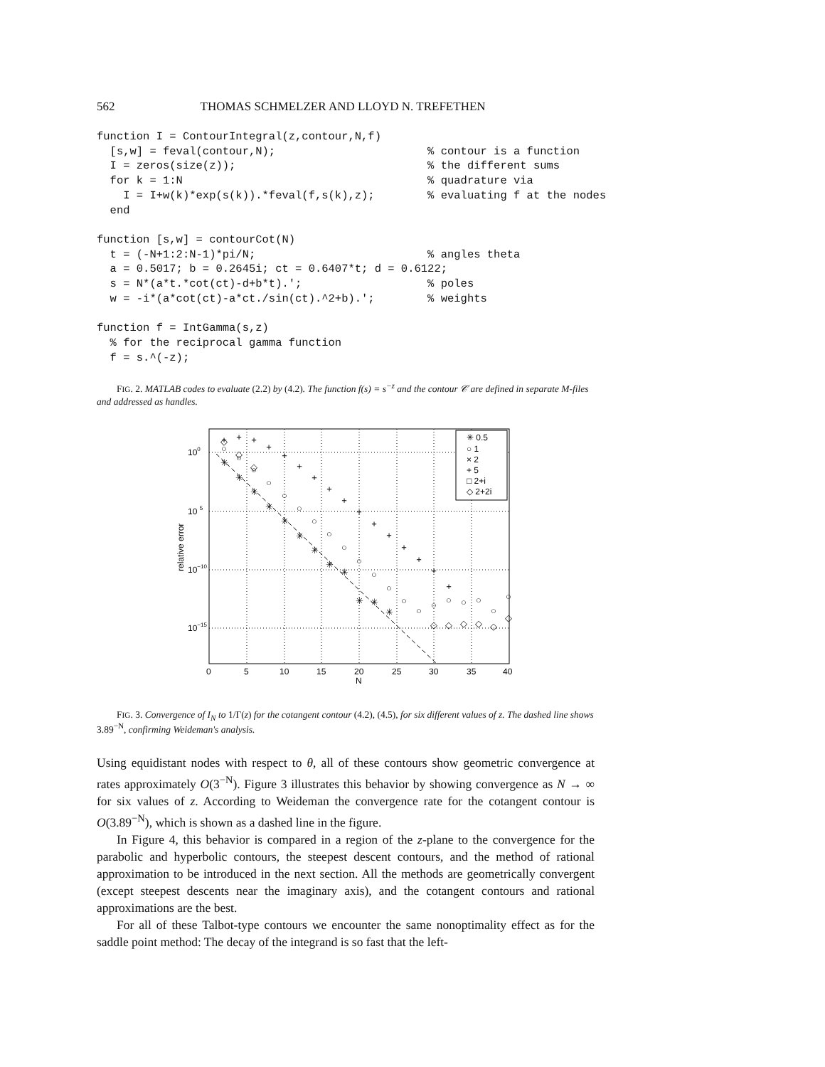562 THOMAS SCHMELZER AND LLOYD N. TREFETHEN
function I = ContourIntegral(z,contour,N,f)
  [s,w] = feval(contour,N);                       % contour is a function
  I = zeros(size(z));                             % the different sums
  for k = 1:N                                     % quadrature via
    I = I+w(k)*exp(s(k)).*feval(f,s(k),z);        % evaluating f at the nodes
  end

function [s,w] = contourCot(N)
  t = (-N+1:2:N-1)*pi/N;                          % angles theta
  a = 0.5017; b = 0.2645i; ct = 0.6407*t; d = 0.6122;
  s = N*(a*t.*cot(ct)-d+b*t).';                   % poles
  w = -i*(a*cot(ct)-a*ct./sin(ct).^2+b).';        % weights

function f = IntGamma(s,z)
  % for the reciprocal gamma function
  f = s.^(-z);
FIG. 2. MATLAB codes to evaluate (2.2) by (4.2). The function f(s) = s<sup>−z</sup> and the contour 𝒞 are defined in separate M-files and addressed as handles.
100
10 5
10−10
10−15
relative error
0
5
10
15
20
25
30
35
40
N
✳ 0.5
○ 1
× 2
+ 5
□ 2+i
◇ 2+2i
+
+
+
+
+
+
+
+
+
+
+
+
+
+
+
+
○
○
○
○
○
○
○
○
○
○
○
○
○
○
○
○
○
○
○
○
✳
✳
✳
✳
✳
✳
✳
✳
✳
✳
✳
✳
◇
◇
◇
◇
◇
◇
◇
◇
◇
FIG. 3. Convergence of I<sub>N</sub> to 1/Γ(z) for the cotangent contour (4.2), (4.5), for six different values of z. The dashed line shows 3.89<sup>−N</sup>, confirming Weideman's analysis.
Using equidistant nodes with respect to θ, all of these contours show geometric convergence at rates approximately O(3<sup>−N</sup>). Figure 3 illustrates this behavior by showing convergence as N → ∞ for six values of z. According to Weideman the convergence rate for the cotangent contour is O(3.89<sup>−N</sup>), which is shown as a dashed line in the figure.
In Figure 4, this behavior is compared in a region of the z-plane to the convergence for the parabolic and hyperbolic contours, the steepest descent contours, and the method of rational approximation to be introduced in the next section. All the methods are geometrically convergent (except steepest descents near the imaginary axis), and the cotangent contours and rational approximations are the best.
For all of these Talbot-type contours we encounter the same nonoptimality effect as for the saddle point method: The decay of the integrand is so fast that the left-